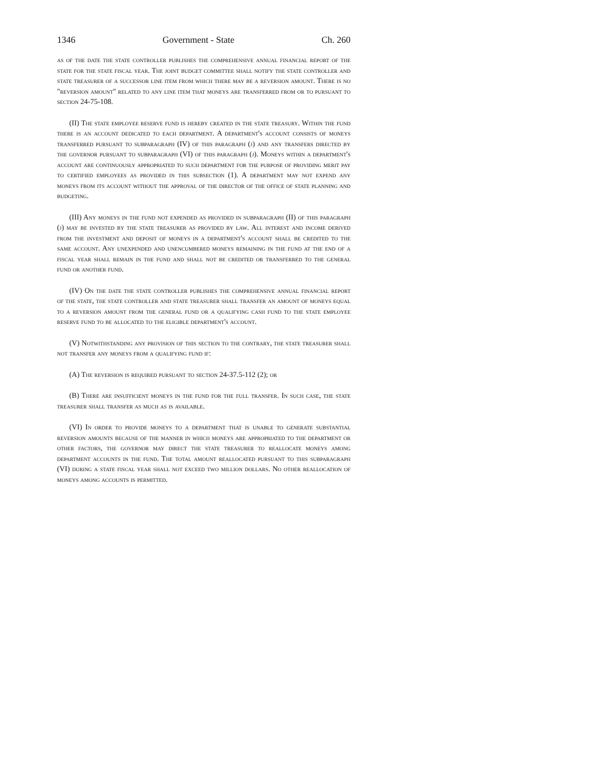1346 Government - State Ch. 260
as of the date the state controller publishes the comprehensive annual financial report of the state for the state fiscal year. The joint budget committee shall notify the state controller and state treasurer of a successor line item from which there may be a reversion amount. There is no "reversion amount" related to any line item that moneys are transferred from or to pursuant to section 24-75-108.
(II) The state employee reserve fund is hereby created in the state treasury. Within the fund there is an account dedicated to each department. A department's account consists of moneys transferred pursuant to subparagraph (IV) of this paragraph (j) and any transfers directed by the governor pursuant to subparagraph (VI) of this paragraph (j). Moneys within a department's account are continuously appropriated to such department for the purpose of providing merit pay to certified employees as provided in this subsection (1). A department may not expend any moneys from its account without the approval of the director of the office of state planning and budgeting.
(III) Any moneys in the fund not expended as provided in subparagraph (II) of this paragraph (j) may be invested by the state treasurer as provided by law. All interest and income derived from the investment and deposit of moneys in a department's account shall be credited to the same account. Any unexpended and unencumbered moneys remaining in the fund at the end of a fiscal year shall remain in the fund and shall not be credited or transferred to the general fund or another fund.
(IV) On the date the state controller publishes the comprehensive annual financial report of the state, the state controller and state treasurer shall transfer an amount of moneys equal to a reversion amount from the general fund or a qualifying cash fund to the state employee reserve fund to be allocated to the eligible department's account.
(V) Notwithstanding any provision of this section to the contrary, the state treasurer shall not transfer any moneys from a qualifying fund if:
(A) The reversion is required pursuant to section 24-37.5-112 (2); or
(B) There are insufficient moneys in the fund for the full transfer. In such case, the state treasurer shall transfer as much as is available.
(VI) In order to provide moneys to a department that is unable to generate substantial reversion amounts because of the manner in which moneys are appropriated to the department or other factors, the governor may direct the state treasurer to reallocate moneys among department accounts in the fund. The total amount reallocated pursuant to this subparagraph (VI) during a state fiscal year shall not exceed two million dollars. No other reallocation of moneys among accounts is permitted.